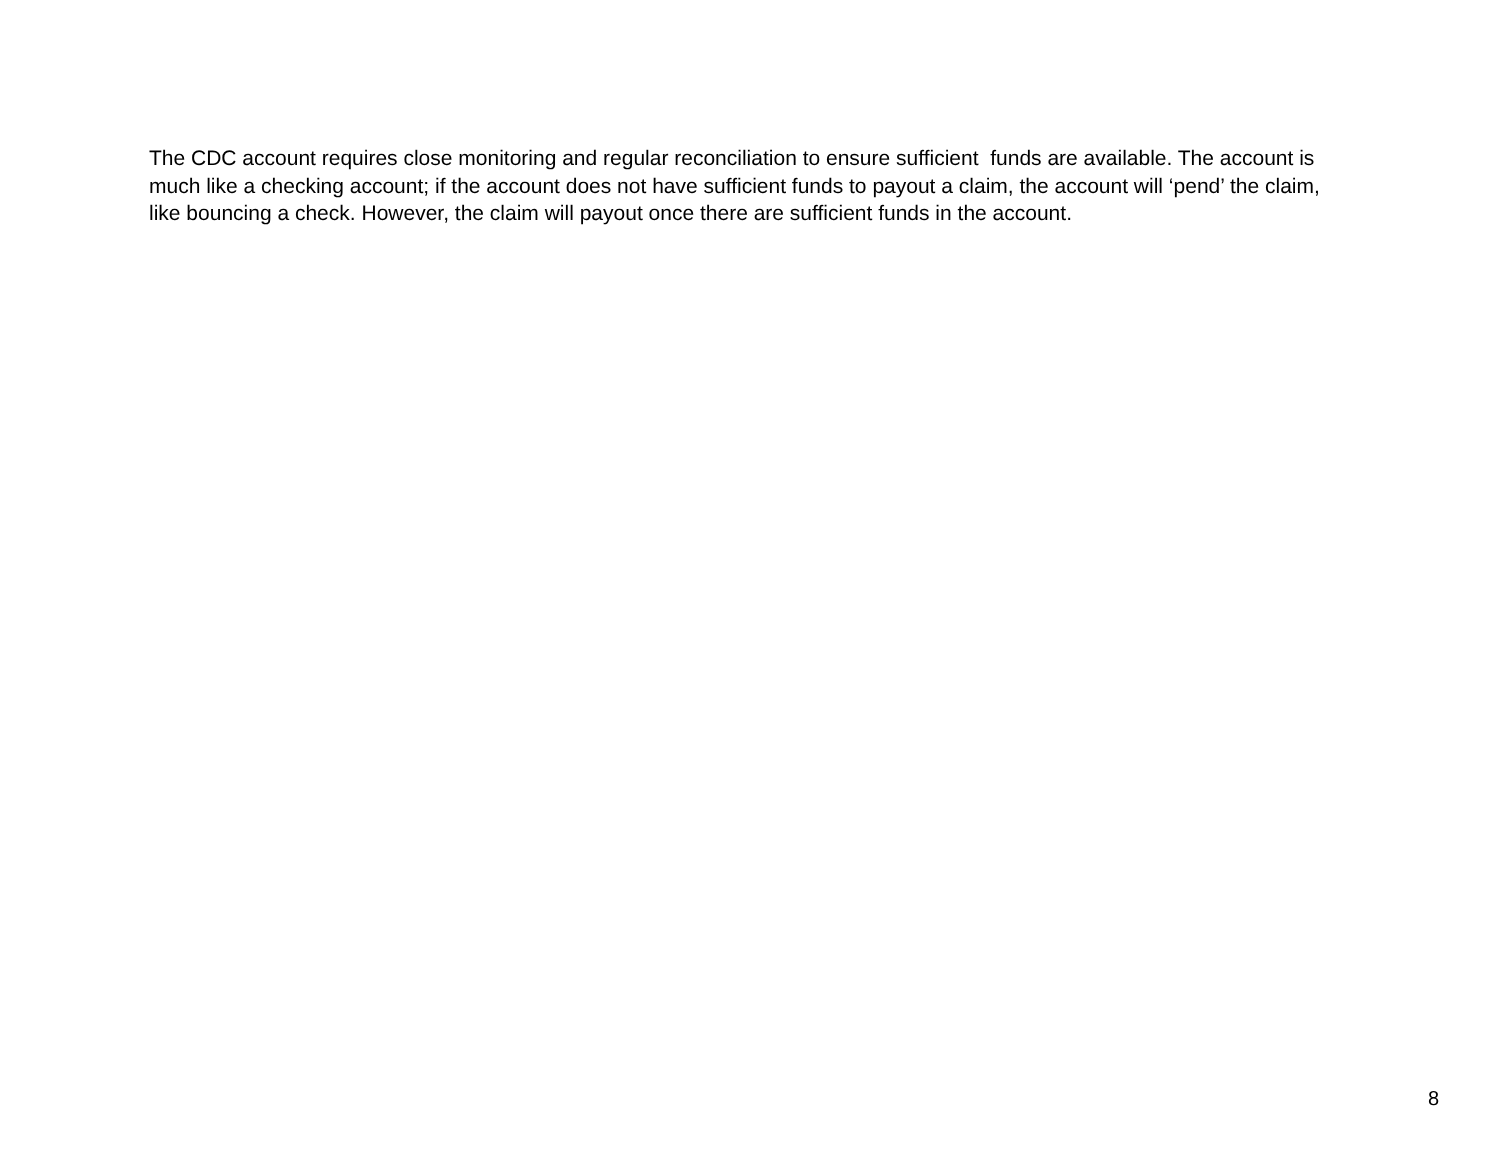The CDC account requires close monitoring and regular reconciliation to ensure sufficient funds are available. The account is much like a checking account; if the account does not have sufficient funds to payout a claim, the account will ‘pend’ the claim, like bouncing a check. However, the claim will payout once there are sufficient funds in the account.
8